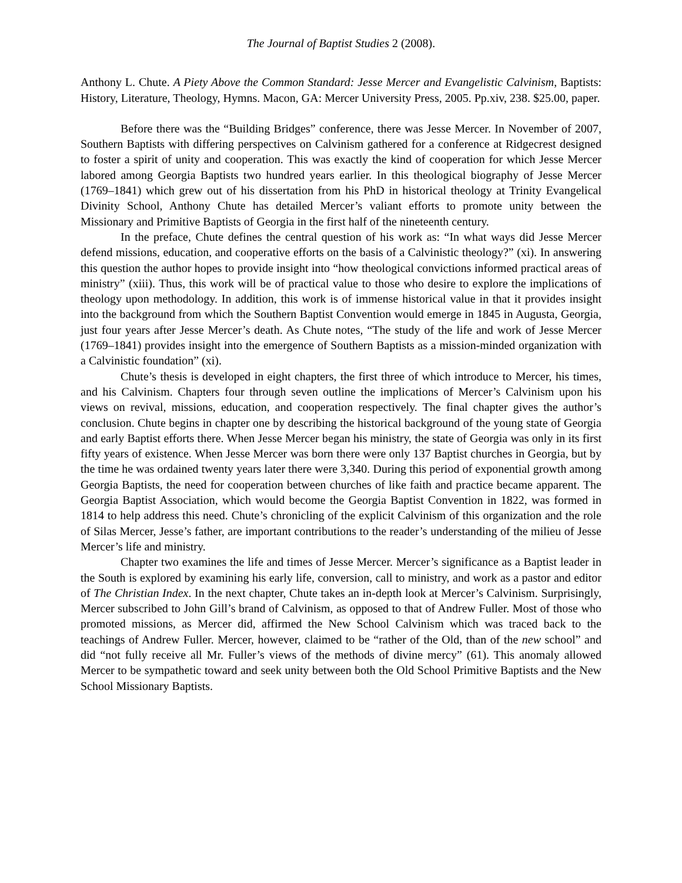The Journal of Baptist Studies 2 (2008).
Anthony L. Chute. A Piety Above the Common Standard: Jesse Mercer and Evangelistic Calvinism, Baptists: History, Literature, Theology, Hymns. Macon, GA: Mercer University Press, 2005. Pp.xiv, 238. $25.00, paper.
Before there was the “Building Bridges” conference, there was Jesse Mercer. In November of 2007, Southern Baptists with differing perspectives on Calvinism gathered for a conference at Ridgecrest designed to foster a spirit of unity and cooperation. This was exactly the kind of cooperation for which Jesse Mercer labored among Georgia Baptists two hundred years earlier. In this theological biography of Jesse Mercer (1769–1841) which grew out of his dissertation from his PhD in historical theology at Trinity Evangelical Divinity School, Anthony Chute has detailed Mercer’s valiant efforts to promote unity between the Missionary and Primitive Baptists of Georgia in the first half of the nineteenth century.
In the preface, Chute defines the central question of his work as: “In what ways did Jesse Mercer defend missions, education, and cooperative efforts on the basis of a Calvinistic theology?” (xi). In answering this question the author hopes to provide insight into “how theological convictions informed practical areas of ministry” (xiii). Thus, this work will be of practical value to those who desire to explore the implications of theology upon methodology. In addition, this work is of immense historical value in that it provides insight into the background from which the Southern Baptist Convention would emerge in 1845 in Augusta, Georgia, just four years after Jesse Mercer’s death. As Chute notes, “The study of the life and work of Jesse Mercer (1769–1841) provides insight into the emergence of Southern Baptists as a mission-minded organization with a Calvinistic foundation” (xi).
Chute’s thesis is developed in eight chapters, the first three of which introduce to Mercer, his times, and his Calvinism. Chapters four through seven outline the implications of Mercer’s Calvinism upon his views on revival, missions, education, and cooperation respectively. The final chapter gives the author’s conclusion. Chute begins in chapter one by describing the historical background of the young state of Georgia and early Baptist efforts there. When Jesse Mercer began his ministry, the state of Georgia was only in its first fifty years of existence. When Jesse Mercer was born there were only 137 Baptist churches in Georgia, but by the time he was ordained twenty years later there were 3,340. During this period of exponential growth among Georgia Baptists, the need for cooperation between churches of like faith and practice became apparent. The Georgia Baptist Association, which would become the Georgia Baptist Convention in 1822, was formed in 1814 to help address this need. Chute’s chronicling of the explicit Calvinism of this organization and the role of Silas Mercer, Jesse’s father, are important contributions to the reader’s understanding of the milieu of Jesse Mercer’s life and ministry.
Chapter two examines the life and times of Jesse Mercer. Mercer’s significance as a Baptist leader in the South is explored by examining his early life, conversion, call to ministry, and work as a pastor and editor of The Christian Index. In the next chapter, Chute takes an in-depth look at Mercer’s Calvinism. Surprisingly, Mercer subscribed to John Gill’s brand of Calvinism, as opposed to that of Andrew Fuller. Most of those who promoted missions, as Mercer did, affirmed the New School Calvinism which was traced back to the teachings of Andrew Fuller. Mercer, however, claimed to be “rather of the Old, than of the new school” and did “not fully receive all Mr. Fuller’s views of the methods of divine mercy” (61). This anomaly allowed Mercer to be sympathetic toward and seek unity between both the Old School Primitive Baptists and the New School Missionary Baptists.